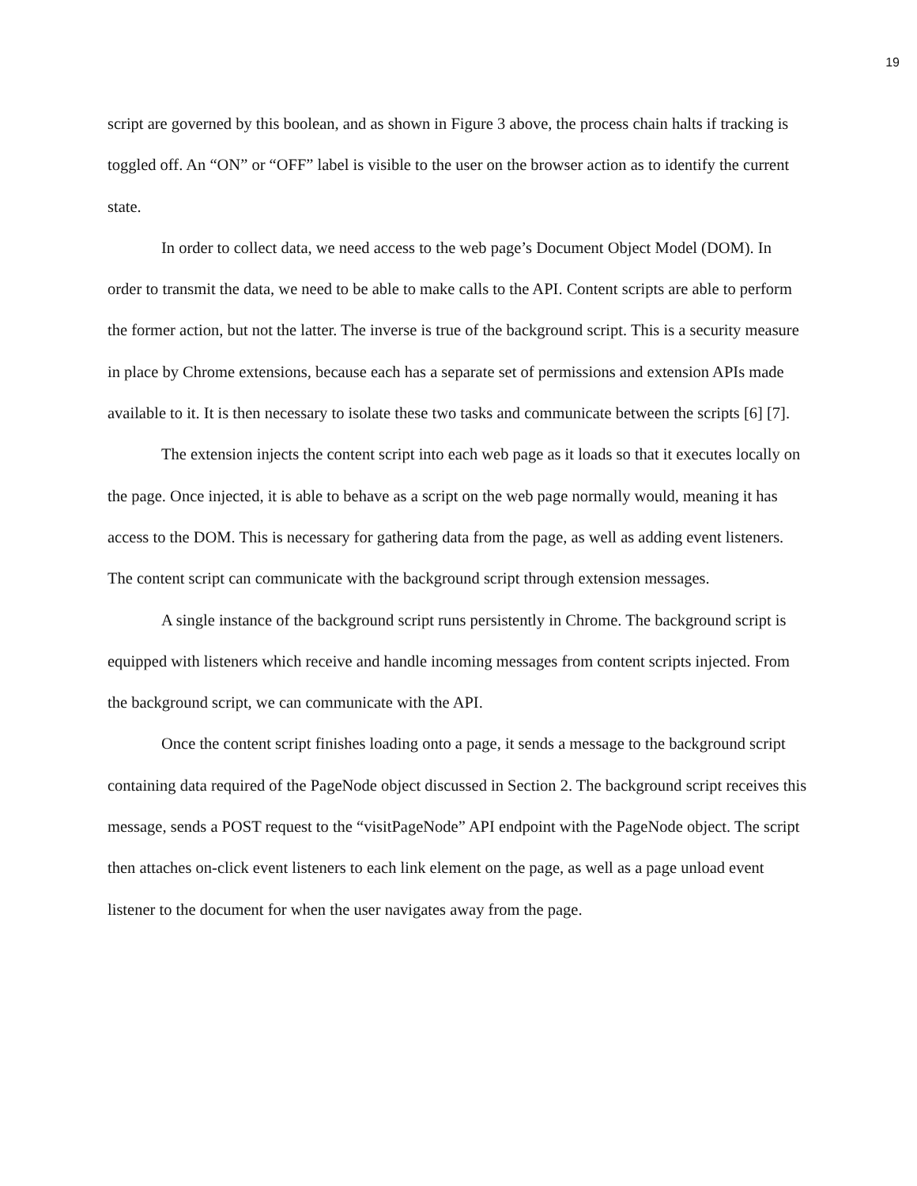19
script are governed by this boolean, and as shown in Figure 3 above, the process chain halts if tracking is toggled off. An “ON” or “OFF” label is visible to the user on the browser action as to identify the current state.
In order to collect data, we need access to the web page’s Document Object Model (DOM). In order to transmit the data, we need to be able to make calls to the API. Content scripts are able to perform the former action, but not the latter. The inverse is true of the background script. This is a security measure in place by Chrome extensions, because each has a separate set of permissions and extension APIs made available to it. It is then necessary to isolate these two tasks and communicate between the scripts [6] [7].
The extension injects the content script into each web page as it loads so that it executes locally on the page. Once injected, it is able to behave as a script on the web page normally would, meaning it has access to the DOM. This is necessary for gathering data from the page, as well as adding event listeners. The content script can communicate with the background script through extension messages.
A single instance of the background script runs persistently in Chrome. The background script is equipped with listeners which receive and handle incoming messages from content scripts injected. From the background script, we can communicate with the API.
Once the content script finishes loading onto a page, it sends a message to the background script containing data required of the PageNode object discussed in Section 2. The background script receives this message, sends a POST request to the “visitPageNode” API endpoint with the PageNode object. The script then attaches on-click event listeners to each link element on the page, as well as a page unload event listener to the document for when the user navigates away from the page.